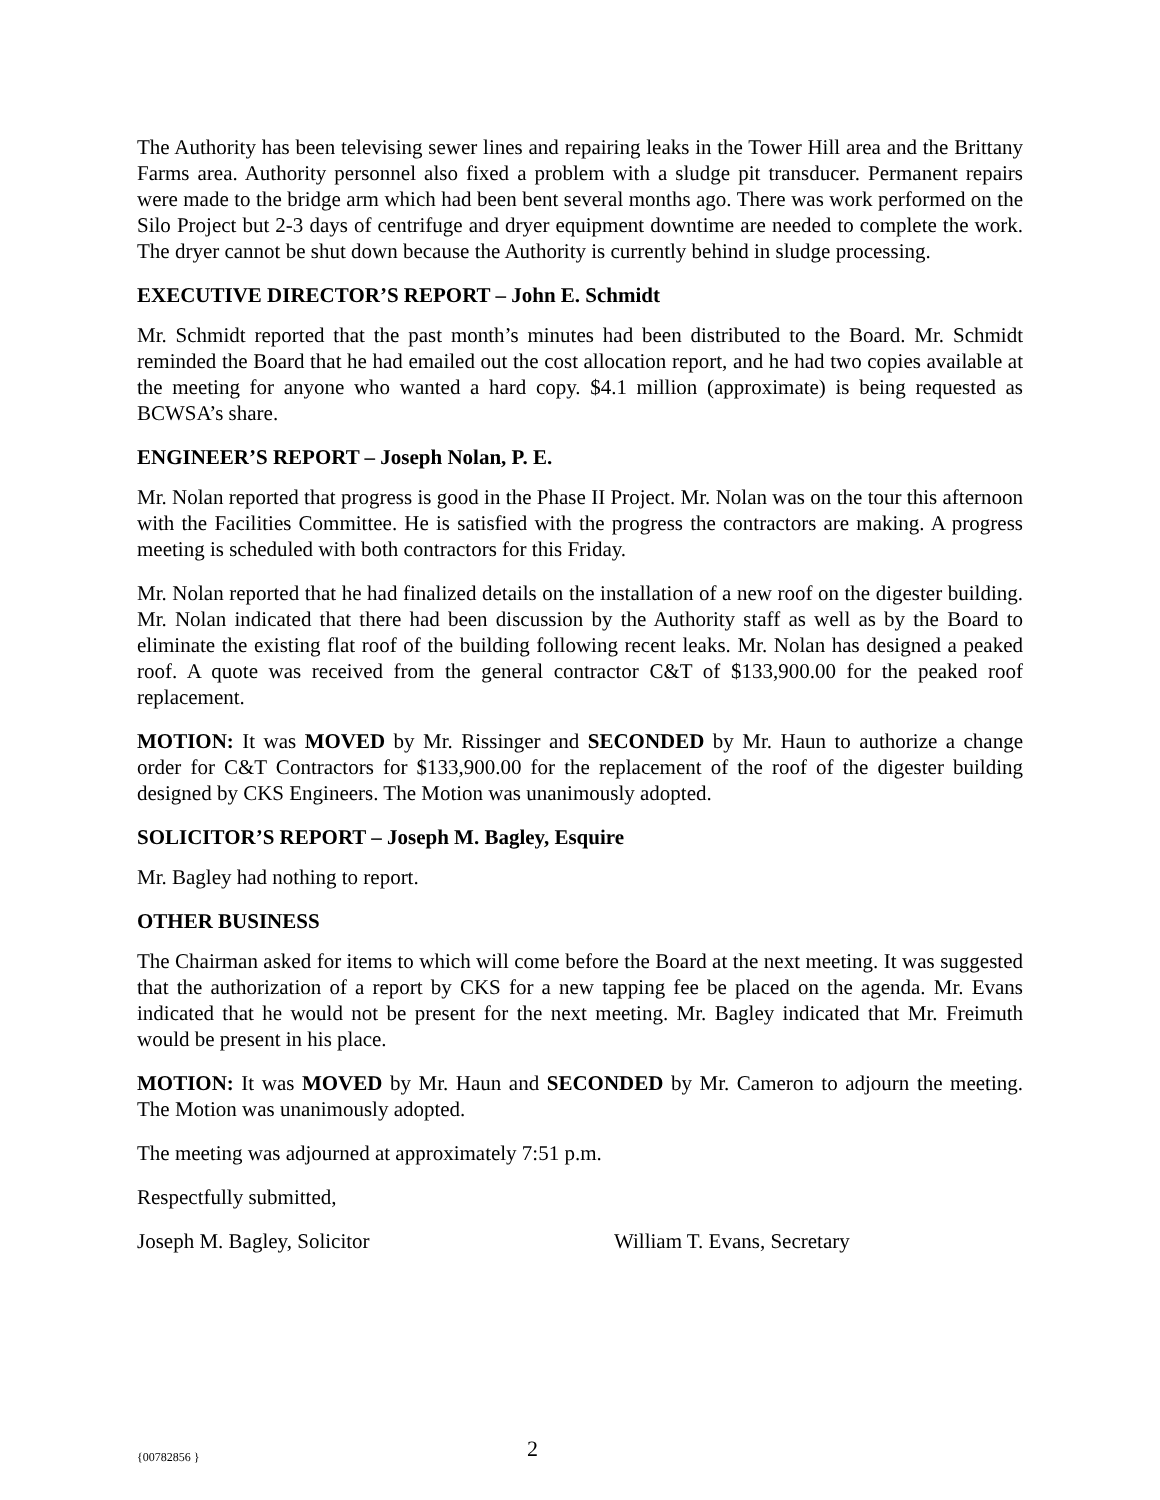The Authority has been televising sewer lines and repairing leaks in the Tower Hill area and the Brittany Farms area. Authority personnel also fixed a problem with a sludge pit transducer. Permanent repairs were made to the bridge arm which had been bent several months ago. There was work performed on the Silo Project but 2-3 days of centrifuge and dryer equipment downtime are needed to complete the work. The dryer cannot be shut down because the Authority is currently behind in sludge processing.
EXECUTIVE DIRECTOR’S REPORT – John E. Schmidt
Mr. Schmidt reported that the past month’s minutes had been distributed to the Board. Mr. Schmidt reminded the Board that he had emailed out the cost allocation report, and he had two copies available at the meeting for anyone who wanted a hard copy. $4.1 million (approximate) is being requested as BCWSA’s share.
ENGINEER’S REPORT – Joseph Nolan, P. E.
Mr. Nolan reported that progress is good in the Phase II Project. Mr. Nolan was on the tour this afternoon with the Facilities Committee. He is satisfied with the progress the contractors are making. A progress meeting is scheduled with both contractors for this Friday.
Mr. Nolan reported that he had finalized details on the installation of a new roof on the digester building. Mr. Nolan indicated that there had been discussion by the Authority staff as well as by the Board to eliminate the existing flat roof of the building following recent leaks. Mr. Nolan has designed a peaked roof. A quote was received from the general contractor C&T of $133,900.00 for the peaked roof replacement.
MOTION: It was MOVED by Mr. Rissinger and SECONDED by Mr. Haun to authorize a change order for C&T Contractors for $133,900.00 for the replacement of the roof of the digester building designed by CKS Engineers. The Motion was unanimously adopted.
SOLICITOR’S REPORT – Joseph M. Bagley, Esquire
Mr. Bagley had nothing to report.
OTHER BUSINESS
The Chairman asked for items to which will come before the Board at the next meeting. It was suggested that the authorization of a report by CKS for a new tapping fee be placed on the agenda. Mr. Evans indicated that he would not be present for the next meeting. Mr. Bagley indicated that Mr. Freimuth would be present in his place.
MOTION: It was MOVED by Mr. Haun and SECONDED by Mr. Cameron to adjourn the meeting. The Motion was unanimously adopted.
The meeting was adjourned at approximately 7:51 p.m.
Respectfully submitted,
Joseph M. Bagley, Solicitor William T. Evans, Secretary
{00782856 } 2